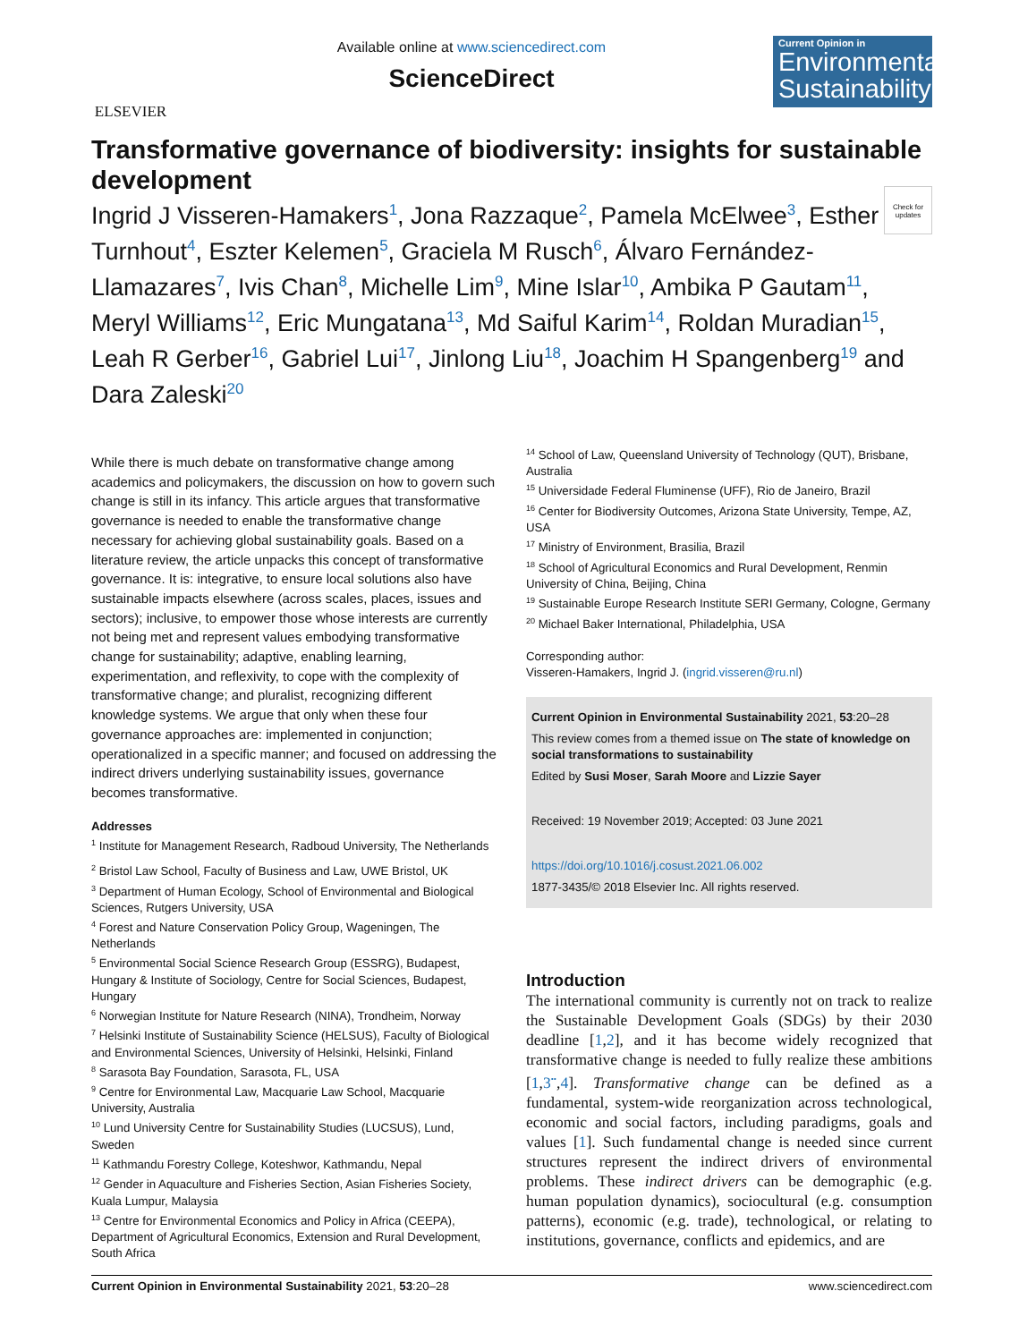ELSEVIER
Available online at www.sciencedirect.com
ScienceDirect
Current Opinion in
Environmental Sustainability
Transformative governance of biodiversity: insights for sustainable development
Check for updates
Ingrid J Visseren-Hamakers<sup>1</sup>, Jona Razzaque<sup>2</sup>, Pamela McElwee<sup>3</sup>, Esther Turnhout<sup>4</sup>, Eszter Kelemen<sup>5</sup>, Graciela M Rusch<sup>6</sup>, Álvaro Fernández-Llamazares<sup>7</sup>, Ivis Chan<sup>8</sup>, Michelle Lim<sup>9</sup>, Mine Islar<sup>10</sup>, Ambika P Gautam<sup>11</sup>, Meryl Williams<sup>12</sup>, Eric Mungatana<sup>13</sup>, Md Saiful Karim<sup>14</sup>, Roldan Muradian<sup>15</sup>, Leah R Gerber<sup>16</sup>, Gabriel Lui<sup>17</sup>, Jinlong Liu<sup>18</sup>, Joachim H Spangenberg<sup>19</sup> and Dara Zaleski<sup>20</sup>
While there is much debate on transformative change among academics and policymakers, the discussion on how to govern such change is still in its infancy. This article argues that transformative governance is needed to enable the transformative change necessary for achieving global sustainability goals. Based on a literature review, the article unpacks this concept of transformative governance. It is: integrative, to ensure local solutions also have sustainable impacts elsewhere (across scales, places, issues and sectors); inclusive, to empower those whose interests are currently not being met and represent values embodying transformative change for sustainability; adaptive, enabling learning, experimentation, and reflexivity, to cope with the complexity of transformative change; and pluralist, recognizing different knowledge systems. We argue that only when these four governance approaches are: implemented in conjunction; operationalized in a specific manner; and focused on addressing the indirect drivers underlying sustainability issues, governance becomes transformative.
Addresses
<sup>1</sup> Institute for Management Research, Radboud University, The Netherlands
<sup>2</sup> Bristol Law School, Faculty of Business and Law, UWE Bristol, UK
<sup>3</sup> Department of Human Ecology, School of Environmental and Biological Sciences, Rutgers University, USA
<sup>4</sup> Forest and Nature Conservation Policy Group, Wageningen, The Netherlands
<sup>5</sup> Environmental Social Science Research Group (ESSRG), Budapest, Hungary & Institute of Sociology, Centre for Social Sciences, Budapest, Hungary
<sup>6</sup> Norwegian Institute for Nature Research (NINA), Trondheim, Norway
<sup>7</sup> Helsinki Institute of Sustainability Science (HELSUS), Faculty of Biological and Environmental Sciences, University of Helsinki, Helsinki, Finland
<sup>8</sup> Sarasota Bay Foundation, Sarasota, FL, USA
<sup>9</sup> Centre for Environmental Law, Macquarie Law School, Macquarie University, Australia
<sup>10</sup> Lund University Centre for Sustainability Studies (LUCSUS), Lund, Sweden
<sup>11</sup> Kathmandu Forestry College, Koteshwor, Kathmandu, Nepal
<sup>12</sup> Gender in Aquaculture and Fisheries Section, Asian Fisheries Society, Kuala Lumpur, Malaysia
<sup>13</sup> Centre for Environmental Economics and Policy in Africa (CEEPA), Department of Agricultural Economics, Extension and Rural Development, South Africa
<sup>14</sup> School of Law, Queensland University of Technology (QUT), Brisbane, Australia
<sup>15</sup> Universidade Federal Fluminense (UFF), Rio de Janeiro, Brazil
<sup>16</sup> Center for Biodiversity Outcomes, Arizona State University, Tempe, AZ, USA
<sup>17</sup> Ministry of Environment, Brasilia, Brazil
<sup>18</sup> School of Agricultural Economics and Rural Development, Renmin University of China, Beijing, China
<sup>19</sup> Sustainable Europe Research Institute SERI Germany, Cologne, Germany
<sup>20</sup> Michael Baker International, Philadelphia, USA
Corresponding author:
Visseren-Hamakers, Ingrid J. (ingrid.visseren@ru.nl)
Current Opinion in Environmental Sustainability 2021, 53:20–28
This review comes from a themed issue on The state of knowledge on social transformations to sustainability
Edited by Susi Moser, Sarah Moore and Lizzie Sayer
Received: 19 November 2019; Accepted: 03 June 2021
https://doi.org/10.1016/j.cosust.2021.06.002
1877-3435/© 2018 Elsevier Inc. All rights reserved.
Introduction
The international community is currently not on track to realize the Sustainable Development Goals (SDGs) by their 2030 deadline [1,2], and it has become widely recognized that transformative change is needed to fully realize these ambitions [1,3<sup>••</sup>,4]. Transformative change can be defined as a fundamental, system-wide reorganization across technological, economic and social factors, including paradigms, goals and values [1]. Such fundamental change is needed since current structures represent the indirect drivers of environmental problems. These indirect drivers can be demographic (e.g. human population dynamics), sociocultural (e.g. consumption patterns), economic (e.g. trade), technological, or relating to institutions, governance, conflicts and epidemics, and are
Current Opinion in Environmental Sustainability 2021, 53:20–28 www.sciencedirect.com